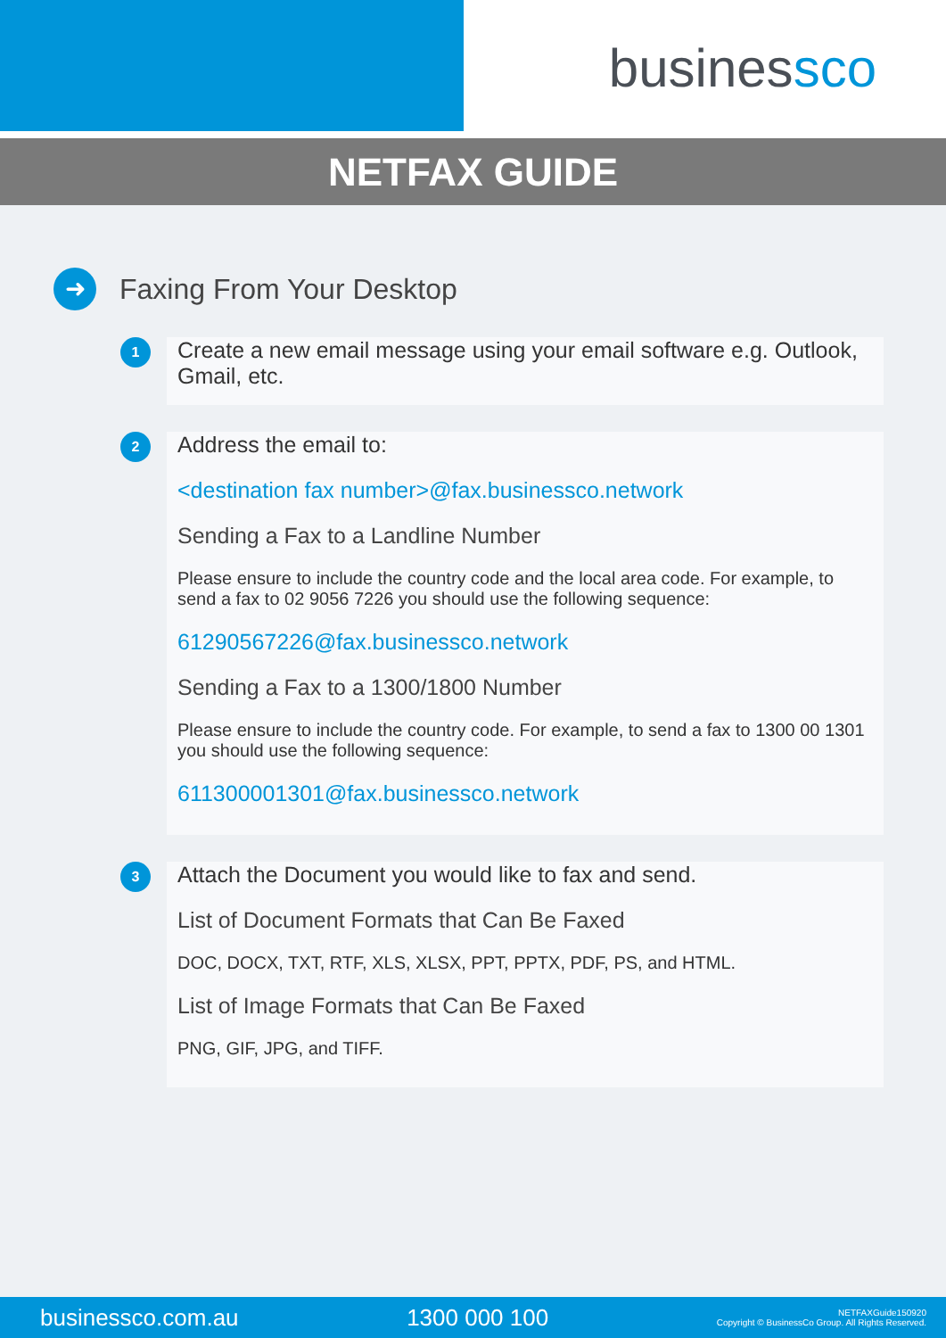businessco
NETFAX GUIDE
➜ Faxing From Your Desktop
1
Create a new email message using your email software e.g. Outlook, Gmail, etc.
2
Address the email to:
<destination fax number>@fax.businessco.network
Sending a Fax to a Landline Number
Please ensure to include the country code and the local area code. For example, to send a fax to 02 9056 7226 you should use the following sequence:
61290567226@fax.businessco.network
Sending a Fax to a 1300/1800 Number
Please ensure to include the country code. For example, to send a fax to 1300 00 1301 you should use the following sequence:
611300001301@fax.businessco.network
3
Attach the Document you would like to fax and send.
List of Document Formats that Can Be Faxed
DOC, DOCX, TXT, RTF, XLS, XLSX, PPT, PPTX, PDF, PS, and HTML.
List of Image Formats that Can Be Faxed
PNG, GIF, JPG, and TIFF.
businessco.com.au 1300 000 100 NETFAXGuide150920
Copyright © BusinessCo Group. All Rights Reserved.